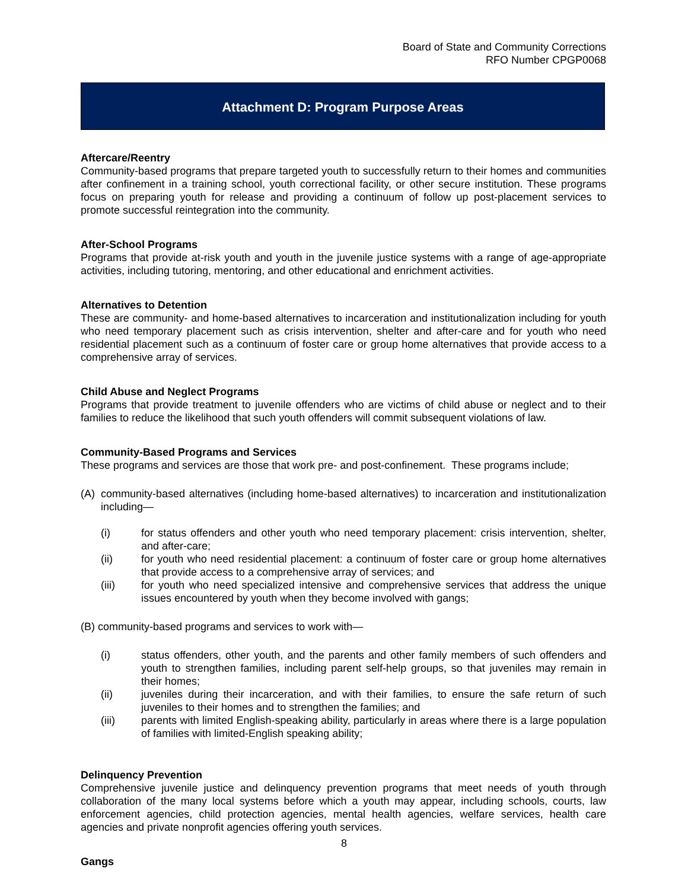Board of State and Community Corrections
RFO Number CPGP0068
Attachment D: Program Purpose Areas
Aftercare/Reentry
Community-based programs that prepare targeted youth to successfully return to their homes and communities after confinement in a training school, youth correctional facility, or other secure institution. These programs focus on preparing youth for release and providing a continuum of follow up post-placement services to promote successful reintegration into the community.
After-School Programs
Programs that provide at-risk youth and youth in the juvenile justice systems with a range of age-appropriate activities, including tutoring, mentoring, and other educational and enrichment activities.
Alternatives to Detention
These are community- and home-based alternatives to incarceration and institutionalization including for youth who need temporary placement such as crisis intervention, shelter and after-care and for youth who need residential placement such as a continuum of foster care or group home alternatives that provide access to a comprehensive array of services.
Child Abuse and Neglect Programs
Programs that provide treatment to juvenile offenders who are victims of child abuse or neglect and to their families to reduce the likelihood that such youth offenders will commit subsequent violations of law.
Community-Based Programs and Services
These programs and services are those that work pre- and post-confinement. These programs include;
(A) community-based alternatives (including home-based alternatives) to incarceration and institutionalization including—
(i) for status offenders and other youth who need temporary placement: crisis intervention, shelter, and after-care;
(ii) for youth who need residential placement: a continuum of foster care or group home alternatives that provide access to a comprehensive array of services; and
(iii) for youth who need specialized intensive and comprehensive services that address the unique issues encountered by youth when they become involved with gangs;
(B) community-based programs and services to work with—
(i) status offenders, other youth, and the parents and other family members of such offenders and youth to strengthen families, including parent self-help groups, so that juveniles may remain in their homes;
(ii) juveniles during their incarceration, and with their families, to ensure the safe return of such juveniles to their homes and to strengthen the families; and
(iii) parents with limited English-speaking ability, particularly in areas where there is a large population of families with limited-English speaking ability;
Delinquency Prevention
Comprehensive juvenile justice and delinquency prevention programs that meet needs of youth through collaboration of the many local systems before which a youth may appear, including schools, courts, law enforcement agencies, child protection agencies, mental health agencies, welfare services, health care agencies and private nonprofit agencies offering youth services.
Gangs
8